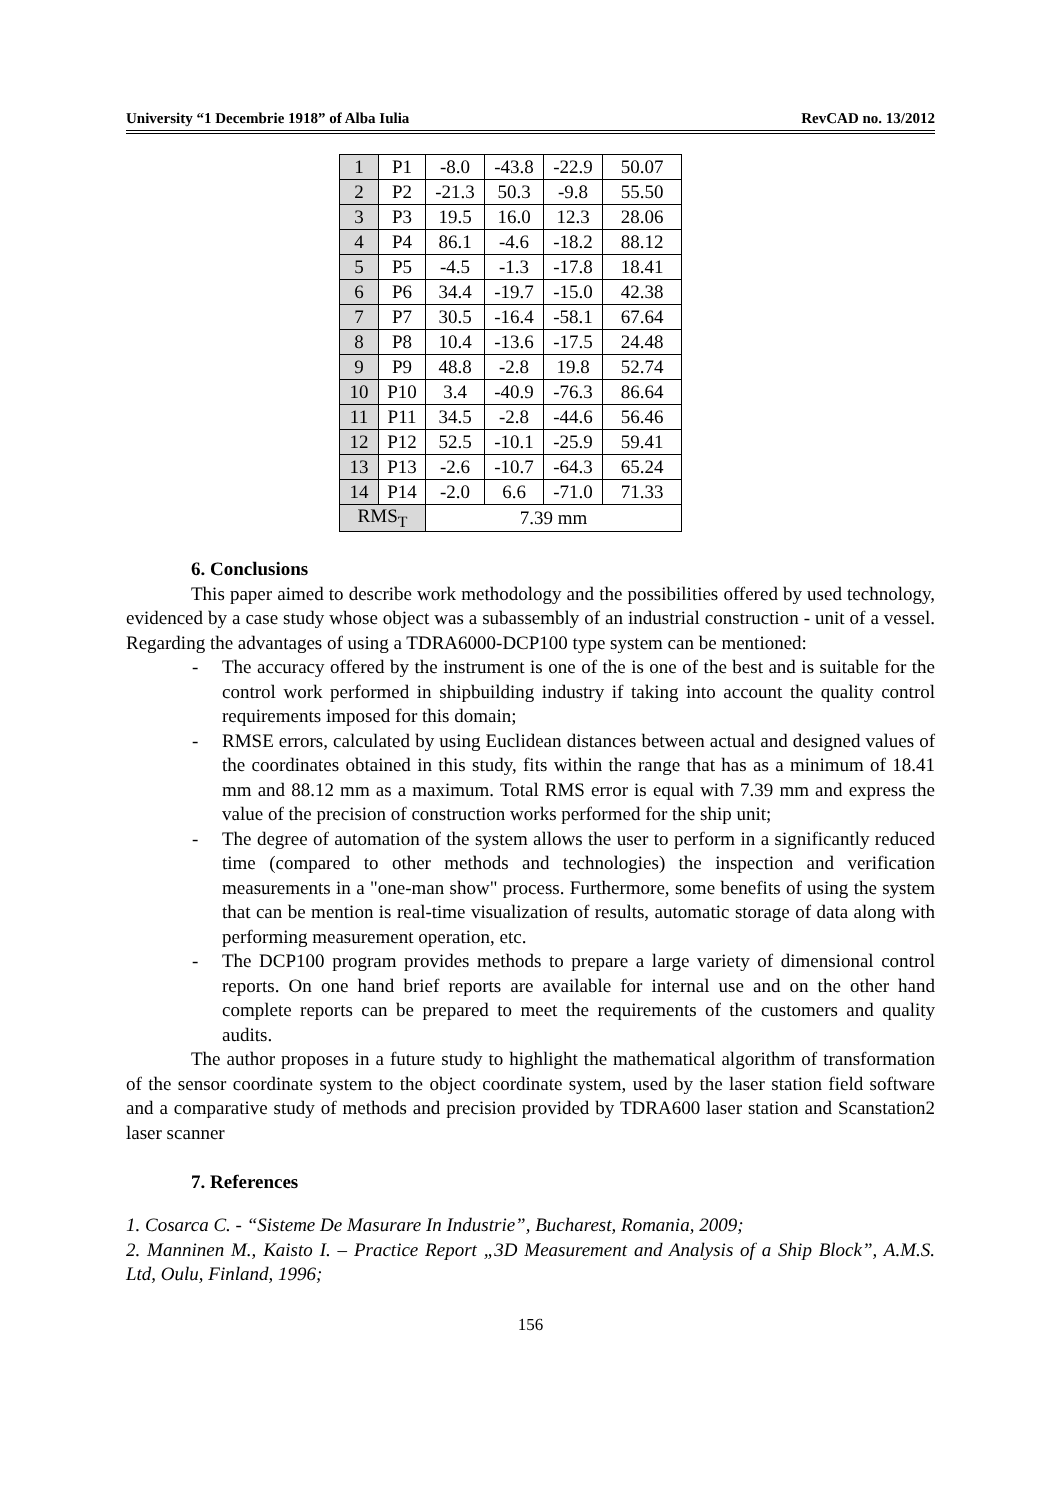University “1 Decembrie 1918” of Alba Iulia RevCAD no. 13/2012
| 1 | P1 | -8.0 | -43.8 | -22.9 | 50.07 |
| 2 | P2 | -21.3 | 50.3 | -9.8 | 55.50 |
| 3 | P3 | 19.5 | 16.0 | 12.3 | 28.06 |
| 4 | P4 | 86.1 | -4.6 | -18.2 | 88.12 |
| 5 | P5 | -4.5 | -1.3 | -17.8 | 18.41 |
| 6 | P6 | 34.4 | -19.7 | -15.0 | 42.38 |
| 7 | P7 | 30.5 | -16.4 | -58.1 | 67.64 |
| 8 | P8 | 10.4 | -13.6 | -17.5 | 24.48 |
| 9 | P9 | 48.8 | -2.8 | 19.8 | 52.74 |
| 10 | P10 | 3.4 | -40.9 | -76.3 | 86.64 |
| 11 | P11 | 34.5 | -2.8 | -44.6 | 56.46 |
| 12 | P12 | 52.5 | -10.1 | -25.9 | 59.41 |
| 13 | P13 | -2.6 | -10.7 | -64.3 | 65.24 |
| 14 | P14 | -2.0 | 6.6 | -71.0 | 71.33 |
| RMS<sub>T</sub> | | 7.39 mm | | | |
6. Conclusions
This paper aimed to describe work methodology and the possibilities offered by used technology, evidenced by a case study whose object was a subassembly of an industrial construction - unit of a vessel. Regarding the advantages of using a TDRA6000-DCP100 type system can be mentioned:
- The accuracy offered by the instrument is one of the is one of the best and is suitable for the control work performed in shipbuilding industry if taking into account the quality control requirements imposed for this domain;
- RMSE errors, calculated by using Euclidean distances between actual and designed values of the coordinates obtained in this study, fits within the range that has as a minimum of 18.41 mm and 88.12 mm as a maximum. Total RMS error is equal with 7.39 mm and express the value of the precision of construction works performed for the ship unit;
- The degree of automation of the system allows the user to perform in a significantly reduced time (compared to other methods and technologies) the inspection and verification measurements in a "one-man show" process. Furthermore, some benefits of using the system that can be mention is real-time visualization of results, automatic storage of data along with performing measurement operation, etc.
- The DCP100 program provides methods to prepare a large variety of dimensional control reports. On one hand brief reports are available for internal use and on the other hand complete reports can be prepared to meet the requirements of the customers and quality audits.
The author proposes in a future study to highlight the mathematical algorithm of transformation of the sensor coordinate system to the object coordinate system, used by the laser station field software and a comparative study of methods and precision provided by TDRA600 laser station and Scanstation2 laser scanner
7. References
1. Cosarca C. - “Sisteme De Masurare In Industrie”, Bucharest, Romania, 2009;
2. Manninen M., Kaisto I. – Practice Report „3D Measurement and Analysis of a Ship Block”, A.M.S. Ltd, Oulu, Finland, 1996;
156